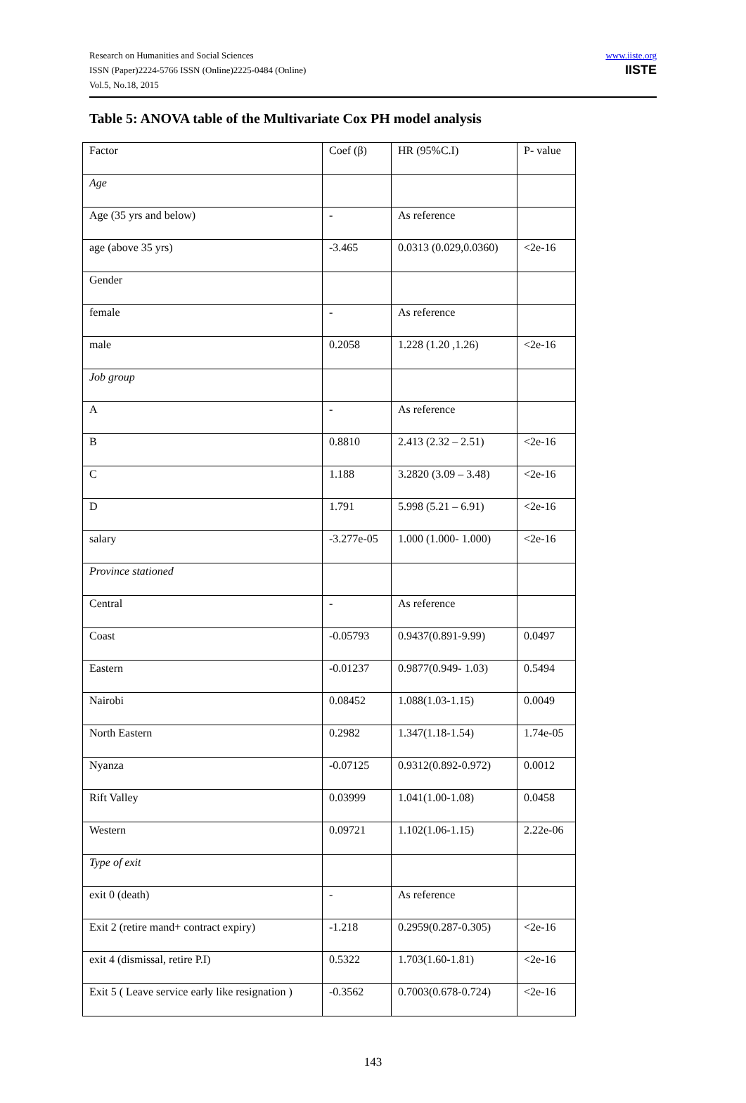Research on Humanities and Social Sciences
ISSN (Paper)2224-5766 ISSN (Online)2225-0484 (Online)
Vol.5, No.18, 2015
www.iiste.org
IISTE
Table 5: ANOVA table of the Multivariate Cox PH model analysis
| Factor | Coef (β) | HR (95%C.I) | P- value |
| Age | | | |
| Age (35 yrs and below) | - | As reference | |
| age (above 35 yrs) | -3.465 | 0.0313 (0.029,0.0360) | <2e-16 |
| Gender | | | |
| female | - | As reference | |
| male | 0.2058 | 1.228 (1.20 ,1.26) | <2e-16 |
| Job group | | | |
| A | - | As reference | |
| B | 0.8810 | 2.413 (2.32 – 2.51) | <2e-16 |
| C | 1.188 | 3.2820 (3.09 – 3.48) | <2e-16 |
| D | 1.791 | 5.998 (5.21 – 6.91) | <2e-16 |
| salary | -3.277e-05 | 1.000 (1.000- 1.000) | <2e-16 |
| Province stationed | | | |
| Central | - | As reference | |
| Coast | -0.05793 | 0.9437(0.891-9.99) | 0.0497 |
| Eastern | -0.01237 | 0.9877(0.949- 1.03) | 0.5494 |
| Nairobi | 0.08452 | 1.088(1.03-1.15) | 0.0049 |
| North Eastern | 0.2982 | 1.347(1.18-1.54) | 1.74e-05 |
| Nyanza | -0.07125 | 0.9312(0.892-0.972) | 0.0012 |
| Rift Valley | 0.03999 | 1.041(1.00-1.08) | 0.0458 |
| Western | 0.09721 | 1.102(1.06-1.15) | 2.22e-06 |
| Type of exit | | | |
| exit 0 (death) | - | As reference | |
| Exit 2 (retire mand+ contract expiry) | -1.218 | 0.2959(0.287-0.305) | <2e-16 |
| exit 4 (dismissal, retire P.I) | 0.5322 | 1.703(1.60-1.81) | <2e-16 |
| Exit 5 ( Leave service early like resignation ) | -0.3562 | 0.7003(0.678-0.724) | <2e-16 |
143